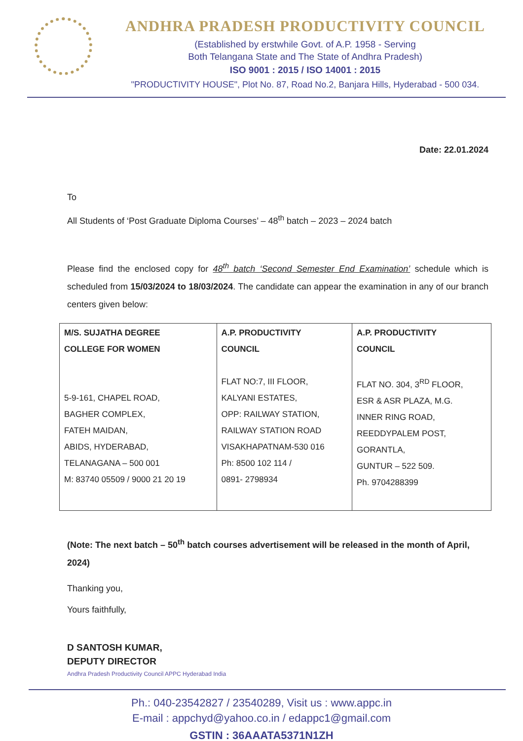ANDHRA PRADESH PRODUCTIVITY COUNCIL
(Established by erstwhile Govt. of A.P. 1958 - Serving
Both Telangana State and The State of Andhra Pradesh)
ISO 9001 : 2015 / ISO 14001 : 2015
"PRODUCTIVITY HOUSE", Plot No. 87, Road No.2, Banjara Hills, Hyderabad - 500 034.
Date: 22.01.2024
To
All Students of ‘Post Graduate Diploma Courses’ – 48<sup>th</sup> batch – 2023 – 2024 batch
Please find the enclosed copy for 48<sup>th</sup> batch ‘Second Semester End Examination’ schedule which is scheduled from 15/03/2024 to 18/03/2024. The candidate can appear the examination in any of our branch centers given below:
| M/S. SUJATHA DEGREE COLLEGE FOR WOMEN 5-9-161, CHAPEL ROAD, BAGHER COMPLEX, FATEH MAIDAN, ABIDS, HYDERABAD, TELANAGANA – 500 001 M: 83740 05509 / 9000 21 20 19 | A.P. PRODUCTIVITY COUNCIL FLAT NO:7, III FLOOR, KALYANI ESTATES, OPP: RAILWAY STATION, RAILWAY STATION ROAD VISAKHAPATNAM-530 016 Ph: 8500 102 114 / 0891- 2798934 | A.P. PRODUCTIVITY COUNCIL FLAT NO. 304, 3<sup>RD</sup> FLOOR, ESR & ASR PLAZA, M.G. INNER RING ROAD, REEDDYPALEM POST, GORANTLA, GUNTUR – 522 509. Ph. 9704288399 |
(Note: The next batch – 50<sup>th</sup> batch courses advertisement will be released in the month of April, 2024)
Thanking you,
Yours faithfully,
D SANTOSH KUMAR,
DEPUTY DIRECTOR
Andhra Pradesh Productivity Council APPC Hyderabad India
Ph.: 040-23542827 / 23540289, Visit us : www.appc.in
E-mail : appchyd@yahoo.co.in / edappc1@gmail.com
GSTIN : 36AAATA5371N1ZH